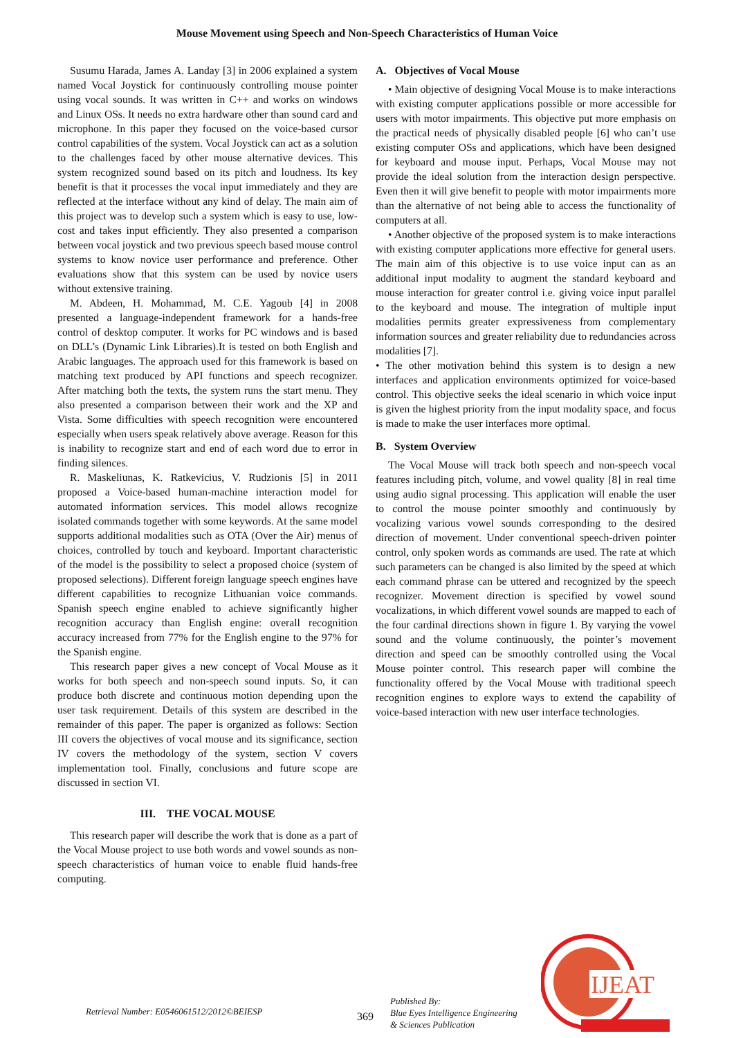Mouse Movement using Speech and Non-Speech Characteristics of Human Voice
Susumu Harada, James A. Landay [3] in 2006 explained a system named Vocal Joystick for continuously controlling mouse pointer using vocal sounds. It was written in C++ and works on windows and Linux OSs. It needs no extra hardware other than sound card and microphone. In this paper they focused on the voice-based cursor control capabilities of the system. Vocal Joystick can act as a solution to the challenges faced by other mouse alternative devices. This system recognized sound based on its pitch and loudness. Its key benefit is that it processes the vocal input immediately and they are reflected at the interface without any kind of delay. The main aim of this project was to develop such a system which is easy to use, low-cost and takes input efficiently. They also presented a comparison between vocal joystick and two previous speech based mouse control systems to know novice user performance and preference. Other evaluations show that this system can be used by novice users without extensive training.
M. Abdeen, H. Mohammad, M. C.E. Yagoub [4] in 2008 presented a language-independent framework for a hands-free control of desktop computer. It works for PC windows and is based on DLL’s (Dynamic Link Libraries).It is tested on both English and Arabic languages. The approach used for this framework is based on matching text produced by API functions and speech recognizer. After matching both the texts, the system runs the start menu. They also presented a comparison between their work and the XP and Vista. Some difficulties with speech recognition were encountered especially when users speak relatively above average. Reason for this is inability to recognize start and end of each word due to error in finding silences.
R. Maskeliunas, K. Ratkevicius, V. Rudzionis [5] in 2011 proposed a Voice-based human-machine interaction model for automated information services. This model allows recognize isolated commands together with some keywords. At the same model supports additional modalities such as OTA (Over the Air) menus of choices, controlled by touch and keyboard. Important characteristic of the model is the possibility to select a proposed choice (system of proposed selections). Different foreign language speech engines have different capabilities to recognize Lithuanian voice commands. Spanish speech engine enabled to achieve significantly higher recognition accuracy than English engine: overall recognition accuracy increased from 77% for the English engine to the 97% for the Spanish engine.
This research paper gives a new concept of Vocal Mouse as it works for both speech and non-speech sound inputs. So, it can produce both discrete and continuous motion depending upon the user task requirement. Details of this system are described in the remainder of this paper. The paper is organized as follows: Section III covers the objectives of vocal mouse and its significance, section IV covers the methodology of the system, section V covers implementation tool. Finally, conclusions and future scope are discussed in section VI.
III. THE VOCAL MOUSE
This research paper will describe the work that is done as a part of the Vocal Mouse project to use both words and vowel sounds as non-speech characteristics of human voice to enable fluid hands-free computing.
A. Objectives of Vocal Mouse
• Main objective of designing Vocal Mouse is to make interactions with existing computer applications possible or more accessible for users with motor impairments. This objective put more emphasis on the practical needs of physically disabled people [6] who can’t use existing computer OSs and applications, which have been designed for keyboard and mouse input. Perhaps, Vocal Mouse may not provide the ideal solution from the interaction design perspective. Even then it will give benefit to people with motor impairments more than the alternative of not being able to access the functionality of computers at all.
• Another objective of the proposed system is to make interactions with existing computer applications more effective for general users. The main aim of this objective is to use voice input can as an additional input modality to augment the standard keyboard and mouse interaction for greater control i.e. giving voice input parallel to the keyboard and mouse. The integration of multiple input modalities permits greater expressiveness from complementary information sources and greater reliability due to redundancies across modalities [7].
• The other motivation behind this system is to design a new interfaces and application environments optimized for voice-based control. This objective seeks the ideal scenario in which voice input is given the highest priority from the input modality space, and focus is made to make the user interfaces more optimal.
B. System Overview
The Vocal Mouse will track both speech and non-speech vocal features including pitch, volume, and vowel quality [8] in real time using audio signal processing. This application will enable the user to control the mouse pointer smoothly and continuously by vocalizing various vowel sounds corresponding to the desired direction of movement. Under conventional speech-driven pointer control, only spoken words as commands are used. The rate at which such parameters can be changed is also limited by the speed at which each command phrase can be uttered and recognized by the speech recognizer. Movement direction is specified by vowel sound vocalizations, in which different vowel sounds are mapped to each of the four cardinal directions shown in figure 1. By varying the vowel sound and the volume continuously, the pointer’s movement direction and speed can be smoothly controlled using the Vocal Mouse pointer control. This research paper will combine the functionality offered by the Vocal Mouse with traditional speech recognition engines to explore ways to extend the capability of voice-based interaction with new user interface technologies.
Retrieval Number: E0546061512/2012©BEIESP 369
Published By:
Blue Eyes Intelligence Engineering
& Sciences Publication
IJEAT